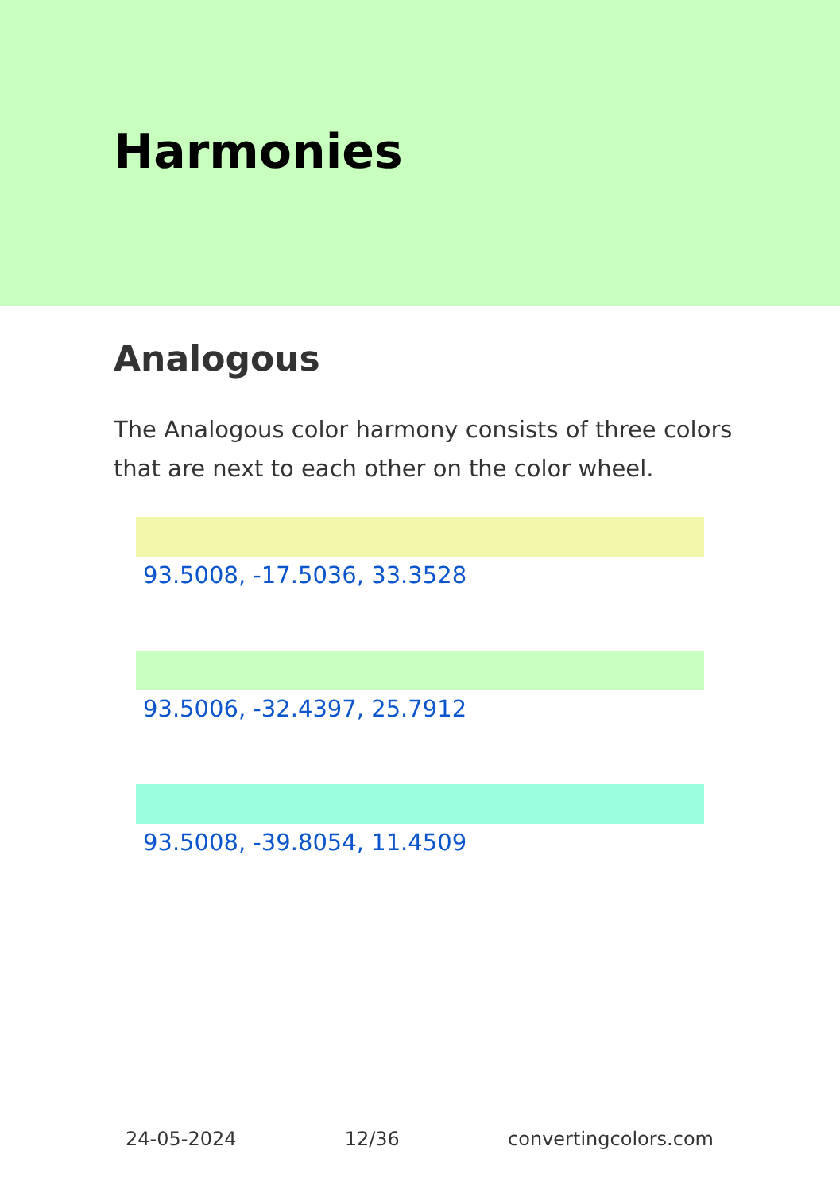Harmonies
Analogous
The Analogous color harmony consists of three colors that are next to each other on the color wheel.
93.5008, -17.5036, 33.3528
93.5006, -32.4397, 25.7912
93.5008, -39.8054, 11.4509
24-05-2024 12/36 convertingcolors.com